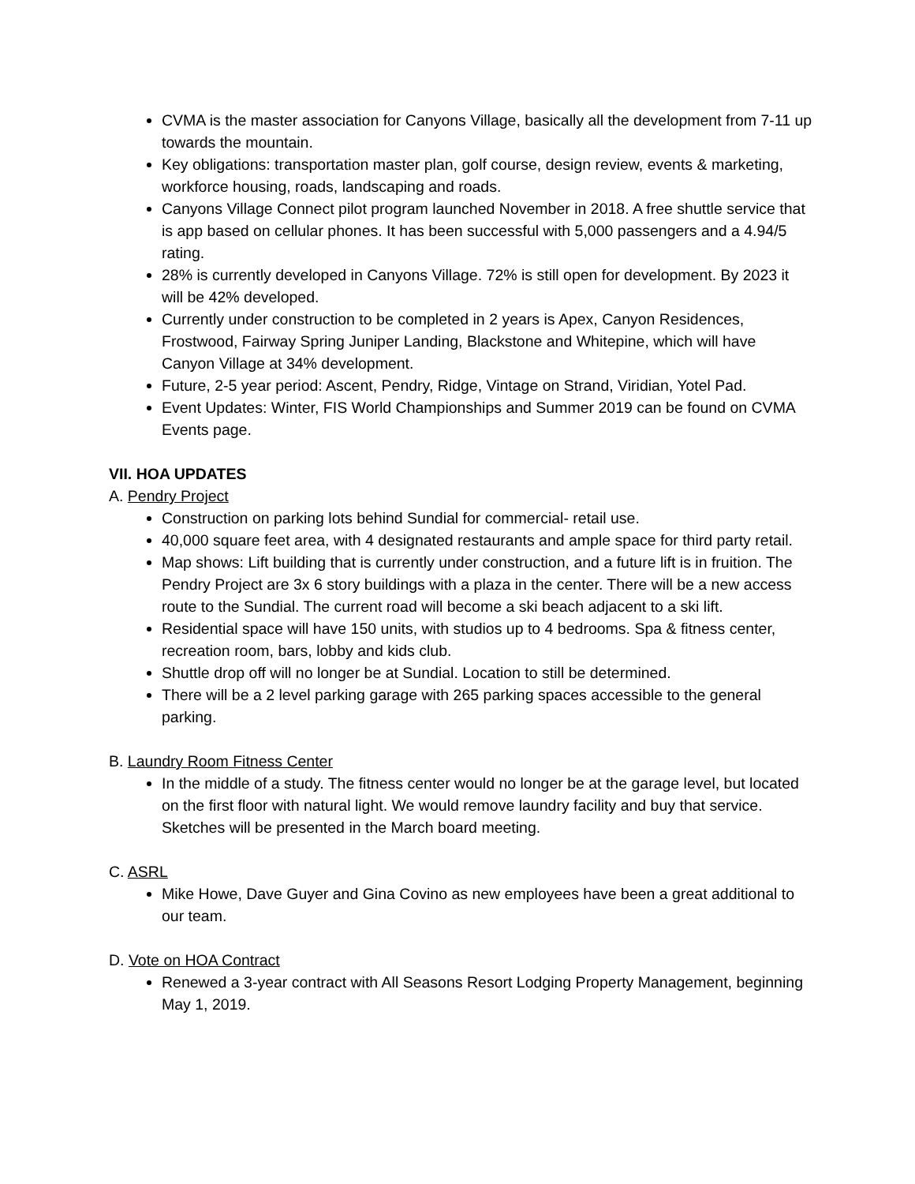CVMA is the master association for Canyons Village, basically all the development from 7-11 up towards the mountain.
Key obligations: transportation master plan, golf course, design review, events & marketing, workforce housing, roads, landscaping and roads.
Canyons Village Connect pilot program launched November in 2018. A free shuttle service that is app based on cellular phones. It has been successful with 5,000 passengers and a 4.94/5 rating.
28% is currently developed in Canyons Village. 72% is still open for development. By 2023 it will be 42% developed.
Currently under construction to be completed in 2 years is Apex, Canyon Residences, Frostwood, Fairway Spring Juniper Landing, Blackstone and Whitepine, which will have Canyon Village at 34% development.
Future, 2-5 year period: Ascent, Pendry, Ridge, Vintage on Strand, Viridian, Yotel Pad.
Event Updates: Winter, FIS World Championships and Summer 2019 can be found on CVMA Events page.
VII. HOA UPDATES
A. Pendry Project
Construction on parking lots behind Sundial for commercial- retail use.
40,000 square feet area, with 4 designated restaurants and ample space for third party retail.
Map shows: Lift building that is currently under construction, and a future lift is in fruition. The Pendry Project are 3x 6 story buildings with a plaza in the center. There will be a new access route to the Sundial. The current road will become a ski beach adjacent to a ski lift.
Residential space will have 150 units, with studios up to 4 bedrooms. Spa & fitness center, recreation room, bars, lobby and kids club.
Shuttle drop off will no longer be at Sundial. Location to still be determined.
There will be a 2 level parking garage with 265 parking spaces accessible to the general parking.
B. Laundry Room Fitness Center
In the middle of a study. The fitness center would no longer be at the garage level, but located on the first floor with natural light. We would remove laundry facility and buy that service. Sketches will be presented in the March board meeting.
C. ASRL
Mike Howe, Dave Guyer and Gina Covino as new employees have been a great additional to our team.
D. Vote on HOA Contract
Renewed a 3-year contract with All Seasons Resort Lodging Property Management, beginning May 1, 2019.